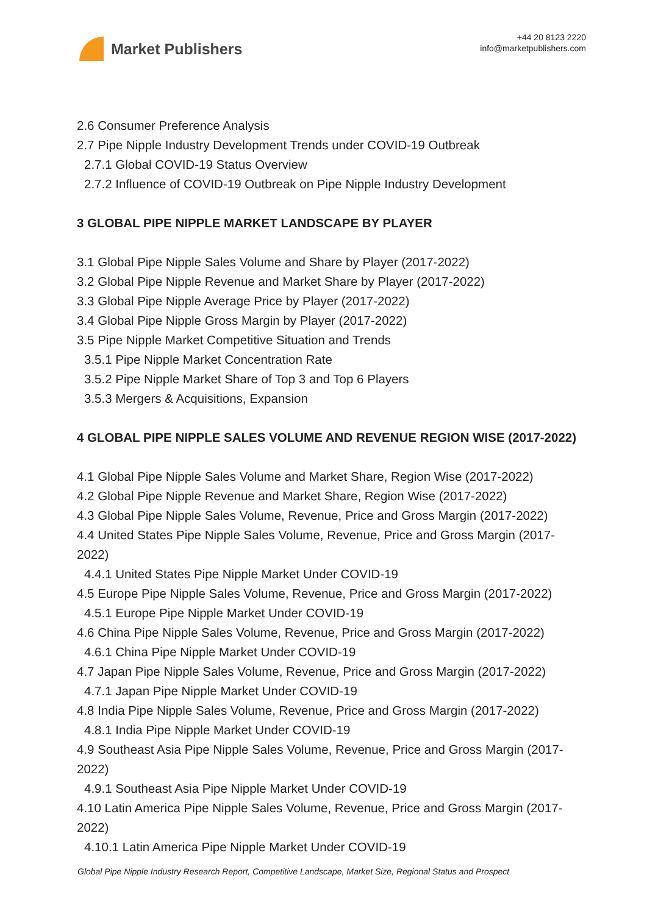Market Publishers
+44 20 8123 2220
info@marketpublishers.com
2.6 Consumer Preference Analysis
2.7 Pipe Nipple Industry Development Trends under COVID-19 Outbreak
2.7.1 Global COVID-19 Status Overview
2.7.2 Influence of COVID-19 Outbreak on Pipe Nipple Industry Development
3 GLOBAL PIPE NIPPLE MARKET LANDSCAPE BY PLAYER
3.1 Global Pipe Nipple Sales Volume and Share by Player (2017-2022)
3.2 Global Pipe Nipple Revenue and Market Share by Player (2017-2022)
3.3 Global Pipe Nipple Average Price by Player (2017-2022)
3.4 Global Pipe Nipple Gross Margin by Player (2017-2022)
3.5 Pipe Nipple Market Competitive Situation and Trends
3.5.1 Pipe Nipple Market Concentration Rate
3.5.2 Pipe Nipple Market Share of Top 3 and Top 6 Players
3.5.3 Mergers & Acquisitions, Expansion
4 GLOBAL PIPE NIPPLE SALES VOLUME AND REVENUE REGION WISE (2017-2022)
4.1 Global Pipe Nipple Sales Volume and Market Share, Region Wise (2017-2022)
4.2 Global Pipe Nipple Revenue and Market Share, Region Wise (2017-2022)
4.3 Global Pipe Nipple Sales Volume, Revenue, Price and Gross Margin (2017-2022)
4.4 United States Pipe Nipple Sales Volume, Revenue, Price and Gross Margin (2017-2022)
4.4.1 United States Pipe Nipple Market Under COVID-19
4.5 Europe Pipe Nipple Sales Volume, Revenue, Price and Gross Margin (2017-2022)
4.5.1 Europe Pipe Nipple Market Under COVID-19
4.6 China Pipe Nipple Sales Volume, Revenue, Price and Gross Margin (2017-2022)
4.6.1 China Pipe Nipple Market Under COVID-19
4.7 Japan Pipe Nipple Sales Volume, Revenue, Price and Gross Margin (2017-2022)
4.7.1 Japan Pipe Nipple Market Under COVID-19
4.8 India Pipe Nipple Sales Volume, Revenue, Price and Gross Margin (2017-2022)
4.8.1 India Pipe Nipple Market Under COVID-19
4.9 Southeast Asia Pipe Nipple Sales Volume, Revenue, Price and Gross Margin (2017-2022)
4.9.1 Southeast Asia Pipe Nipple Market Under COVID-19
4.10 Latin America Pipe Nipple Sales Volume, Revenue, Price and Gross Margin (2017-2022)
4.10.1 Latin America Pipe Nipple Market Under COVID-19
Global Pipe Nipple Industry Research Report, Competitive Landscape, Market Size, Regional Status and Prospect